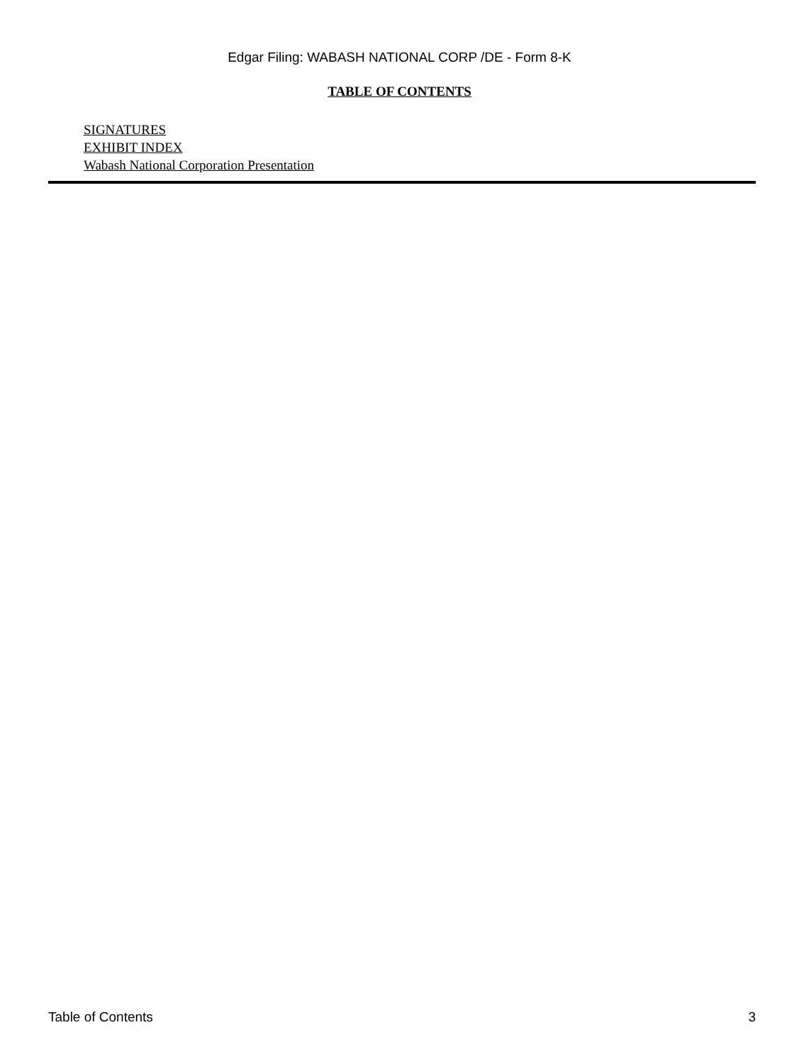Edgar Filing: WABASH NATIONAL CORP /DE - Form 8-K
TABLE OF CONTENTS
SIGNATURES
EXHIBIT INDEX
Wabash National Corporation Presentation
Table of Contents 3